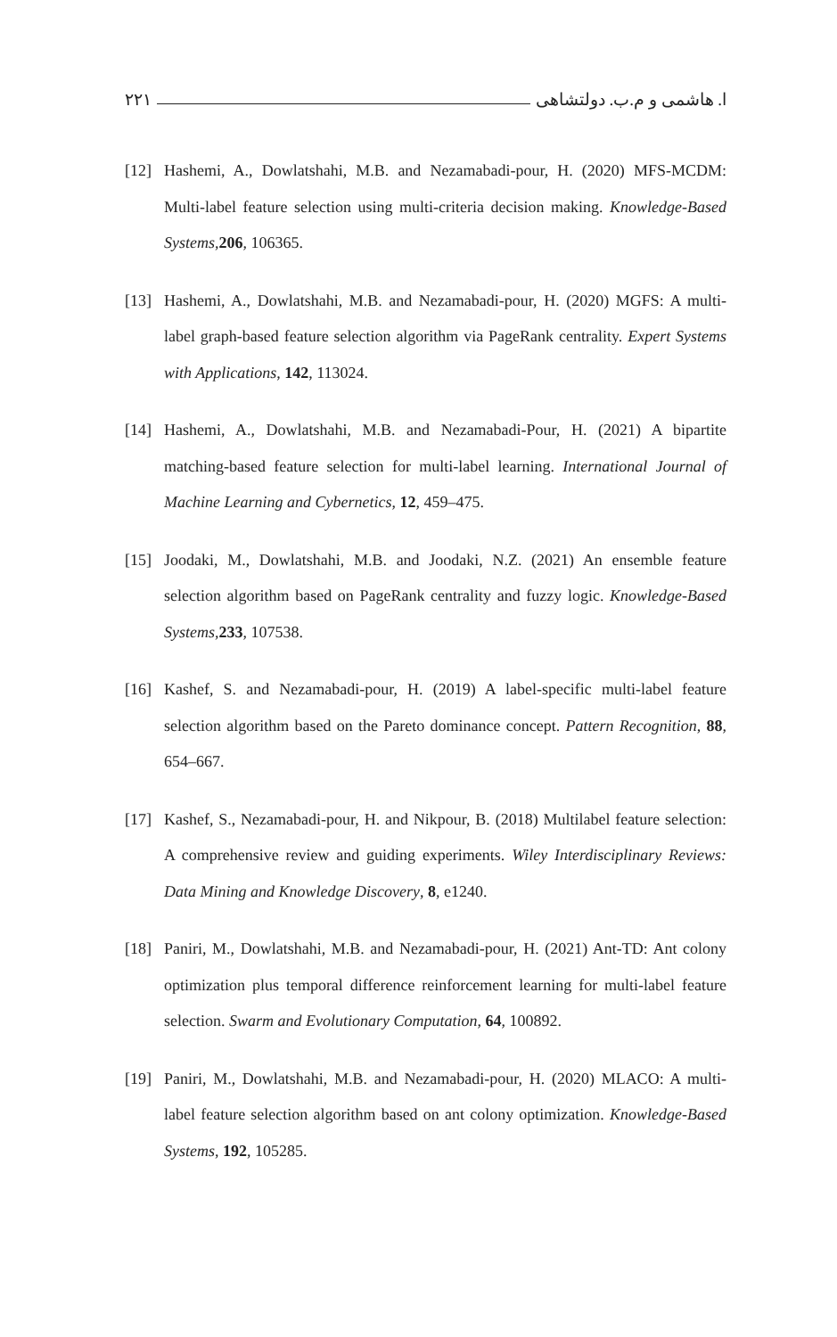ا. هاشمی و م.ب. دولتشاهی ۲۲۱
[12] Hashemi, A., Dowlatshahi, M.B. and Nezamabadi-pour, H. (2020) MFS-MCDM: Multi-label feature selection using multi-criteria decision making. Knowledge-Based Systems,206, 106365.
[13] Hashemi, A., Dowlatshahi, M.B. and Nezamabadi-pour, H. (2020) MGFS: A multi-label graph-based feature selection algorithm via PageRank centrality. Expert Systems with Applications, 142, 113024.
[14] Hashemi, A., Dowlatshahi, M.B. and Nezamabadi-Pour, H. (2021) A bipartite matching-based feature selection for multi-label learning. International Journal of Machine Learning and Cybernetics, 12, 459–475.
[15] Joodaki, M., Dowlatshahi, M.B. and Joodaki, N.Z. (2021) An ensemble feature selection algorithm based on PageRank centrality and fuzzy logic. Knowledge-Based Systems,233, 107538.
[16] Kashef, S. and Nezamabadi-pour, H. (2019) A label-specific multi-label feature selection algorithm based on the Pareto dominance concept. Pattern Recognition, 88, 654–667.
[17] Kashef, S., Nezamabadi-pour, H. and Nikpour, B. (2018) Multilabel feature selection: A comprehensive review and guiding experiments. Wiley Interdisciplinary Reviews: Data Mining and Knowledge Discovery, 8, e1240.
[18] Paniri, M., Dowlatshahi, M.B. and Nezamabadi-pour, H. (2021) Ant-TD: Ant colony optimization plus temporal difference reinforcement learning for multi-label feature selection. Swarm and Evolutionary Computation, 64, 100892.
[19] Paniri, M., Dowlatshahi, M.B. and Nezamabadi-pour, H. (2020) MLACO: A multi-label feature selection algorithm based on ant colony optimization. Knowledge-Based Systems, 192, 105285.